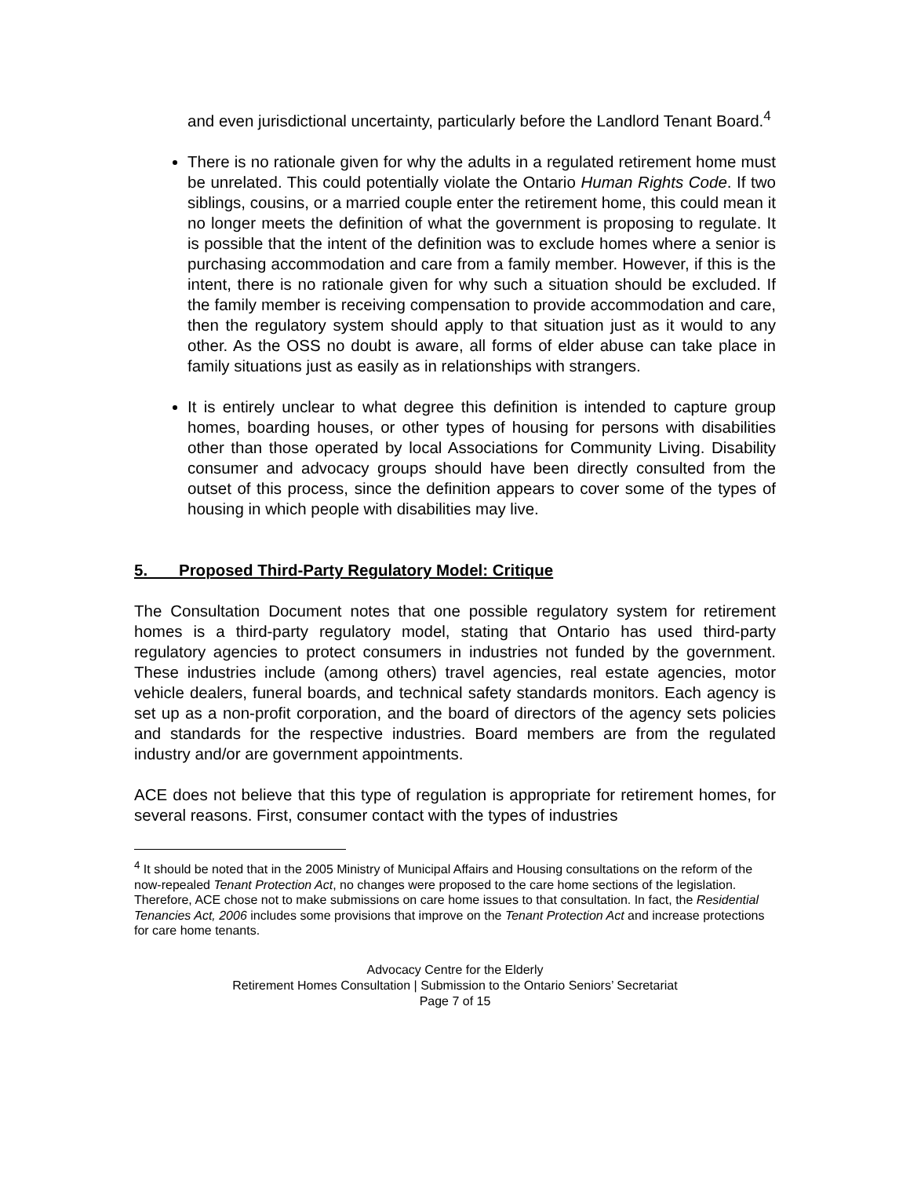and even jurisdictional uncertainty, particularly before the Landlord Tenant Board.<sup>4</sup>
There is no rationale given for why the adults in a regulated retirement home must be unrelated. This could potentially violate the Ontario Human Rights Code. If two siblings, cousins, or a married couple enter the retirement home, this could mean it no longer meets the definition of what the government is proposing to regulate. It is possible that the intent of the definition was to exclude homes where a senior is purchasing accommodation and care from a family member. However, if this is the intent, there is no rationale given for why such a situation should be excluded. If the family member is receiving compensation to provide accommodation and care, then the regulatory system should apply to that situation just as it would to any other. As the OSS no doubt is aware, all forms of elder abuse can take place in family situations just as easily as in relationships with strangers.
It is entirely unclear to what degree this definition is intended to capture group homes, boarding houses, or other types of housing for persons with disabilities other than those operated by local Associations for Community Living. Disability consumer and advocacy groups should have been directly consulted from the outset of this process, since the definition appears to cover some of the types of housing in which people with disabilities may live.
5. Proposed Third-Party Regulatory Model: Critique
The Consultation Document notes that one possible regulatory system for retirement homes is a third-party regulatory model, stating that Ontario has used third-party regulatory agencies to protect consumers in industries not funded by the government. These industries include (among others) travel agencies, real estate agencies, motor vehicle dealers, funeral boards, and technical safety standards monitors. Each agency is set up as a non-profit corporation, and the board of directors of the agency sets policies and standards for the respective industries. Board members are from the regulated industry and/or are government appointments.
ACE does not believe that this type of regulation is appropriate for retirement homes, for several reasons. First, consumer contact with the types of industries
<sup>4</sup> It should be noted that in the 2005 Ministry of Municipal Affairs and Housing consultations on the reform of the now-repealed Tenant Protection Act, no changes were proposed to the care home sections of the legislation. Therefore, ACE chose not to make submissions on care home issues to that consultation. In fact, the Residential Tenancies Act, 2006 includes some provisions that improve on the Tenant Protection Act and increase protections for care home tenants.
Advocacy Centre for the Elderly
Retirement Homes Consultation | Submission to the Ontario Seniors’ Secretariat
Page 7 of 15